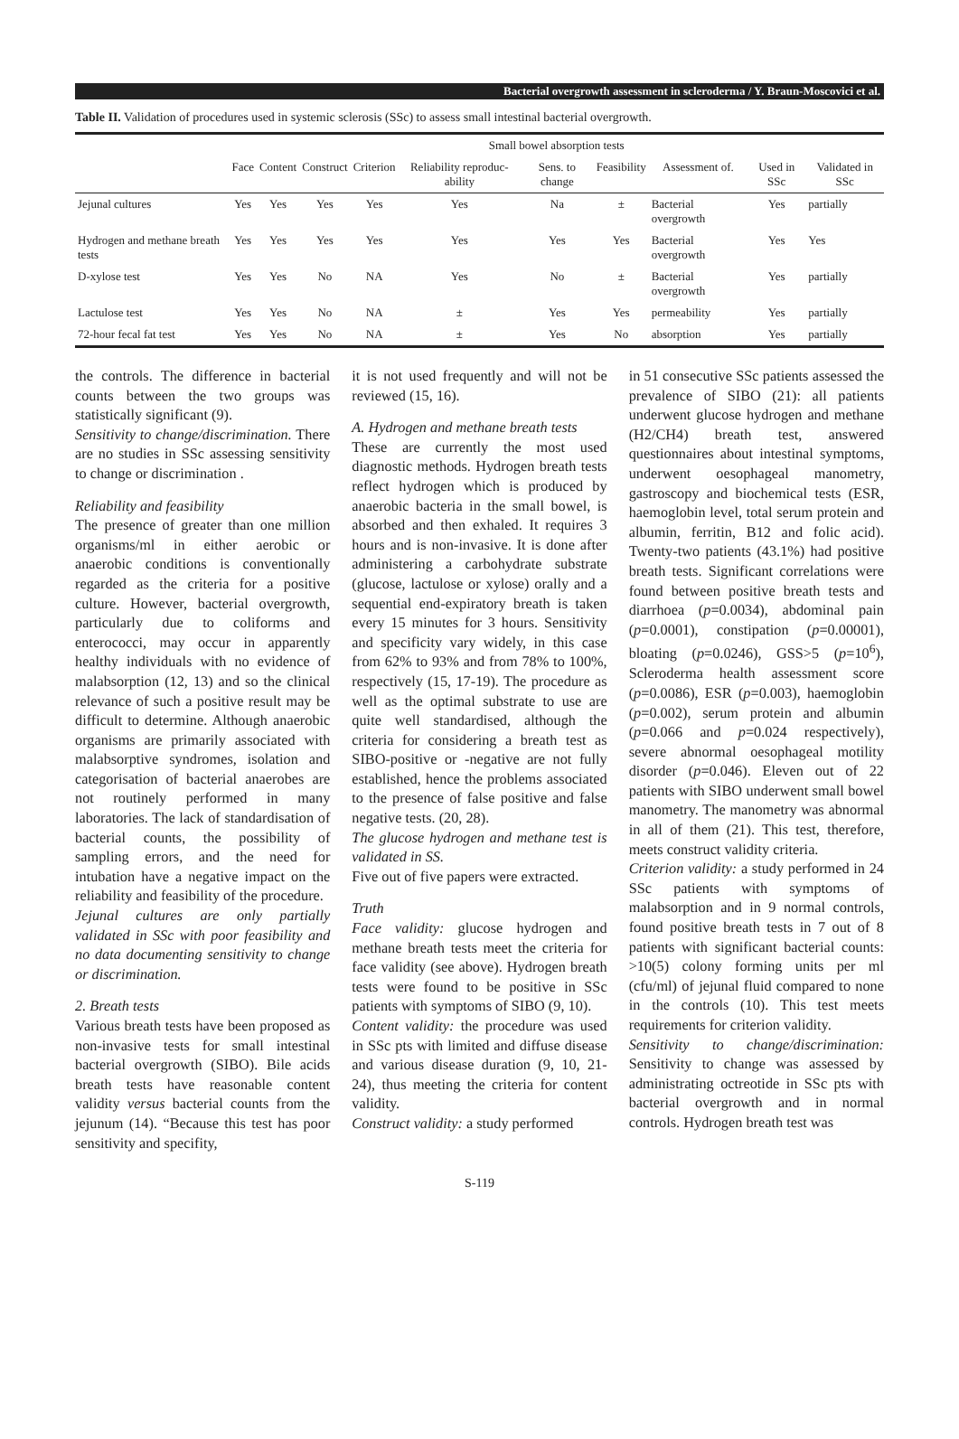Bacterial overgrowth assessment in scleroderma / Y. Braun-Moscovici et al.
Table II. Validation of procedures used in systemic sclerosis (SSc) to assess small intestinal bacterial overgrowth.
| | Small bowel absorption tests | | | | | | | | | |
| --- | --- | --- | --- | --- | --- | --- | --- | --- | --- | --- |
| | Face | Content | Construct | Criterion | Reliability reproduc-ability | Sens. to change | Feasibility | Assessment of. | Used in SSc | Validated in SSc |
| Jejunal cultures | Yes | Yes | Yes | Yes | Yes | Na | ± | Bacterial overgrowth | Yes | partially |
| Hydrogen and methane breath tests | Yes | Yes | Yes | Yes | Yes | Yes | Yes | Bacterial overgrowth | Yes | Yes |
| D-xylose test | Yes | Yes | No | NA | Yes | No | ± | Bacterial overgrowth | Yes | partially |
| Lactulose test | Yes | Yes | No | NA | ± | Yes | Yes | permeability | Yes | partially |
| 72-hour fecal fat test | Yes | Yes | No | NA | ± | Yes | No | absorption | Yes | partially |
the controls. The difference in bacterial counts between the two groups was statistically significant (9).
Sensitivity to change/discrimination. There are no studies in SSc assessing sensitivity to change or discrimination .
Reliability and feasibility
The presence of greater than one million organisms/ml in either aerobic or anaerobic conditions is conventionally regarded as the criteria for a positive culture. However, bacterial overgrowth, particularly due to coliforms and enterococci, may occur in apparently healthy individuals with no evidence of malabsorption (12, 13) and so the clinical relevance of such a positive result may be difficult to determine. Although anaerobic organisms are primarily associated with malabsorptive syndromes, isolation and categorisation of bacterial anaerobes are not routinely performed in many laboratories. The lack of standardisation of bacterial counts, the possibility of sampling errors, and the need for intubation have a negative impact on the reliability and feasibility of the procedure.
Jejunal cultures are only partially validated in SSc with poor feasibility and no data documenting sensitivity to change or discrimination.
2. Breath tests
Various breath tests have been proposed as non-invasive tests for small intestinal bacterial overgrowth (SIBO). Bile acids breath tests have reasonable content validity versus bacterial counts from the jejunum (14). “Because this test has poor sensitivity and specifity,
it is not used frequently and will not be reviewed (15, 16).
A. Hydrogen and methane breath tests
These are currently the most used diagnostic methods. Hydrogen breath tests reflect hydrogen which is produced by anaerobic bacteria in the small bowel, is absorbed and then exhaled. It requires 3 hours and is non-invasive. It is done after administering a carbohydrate substrate (glucose, lactulose or xylose) orally and a sequential end-expiratory breath is taken every 15 minutes for 3 hours. Sensitivity and specificity vary widely, in this case from 62% to 93% and from 78% to 100%, respectively (15, 17-19). The procedure as well as the optimal substrate to use are quite well standardised, although the criteria for considering a breath test as SIBO-positive or -negative are not fully established, hence the problems associated to the presence of false positive and false negative tests. (20, 28).
The glucose hydrogen and methane test is validated in SS.
Five out of five papers were extracted.
Truth
Face validity: glucose hydrogen and methane breath tests meet the criteria for face validity (see above). Hydrogen breath tests were found to be positive in SSc patients with symptoms of SIBO (9, 10).
Content validity: the procedure was used in SSc pts with limited and diffuse disease and various disease duration (9, 10, 21-24), thus meeting the criteria for content validity.
Construct validity: a study performed
in 51 consecutive SSc patients assessed the prevalence of SIBO (21): all patients underwent glucose hydrogen and methane (H2/CH4) breath test, answered questionnaires about intestinal symptoms, underwent oesophageal manometry, gastroscopy and biochemical tests (ESR, haemoglobin level, total serum protein and albumin, ferritin, B12 and folic acid). Twenty-two patients (43.1%) had positive breath tests. Significant correlations were found between positive breath tests and diarrhoea (p=0.0034), abdominal pain (p=0.0001), constipation (p=0.00001), bloating (p=0.0246), GSS>5 (p=10<sup>6</sup>), Scleroderma health assessment score (p=0.0086), ESR (p=0.003), haemoglobin (p=0.002), serum protein and albumin (p=0.066 and p=0.024 respectively), severe abnormal oesophageal motility disorder (p=0.046). Eleven out of 22 patients with SIBO underwent small bowel manometry. The manometry was abnormal in all of them (21). This test, therefore, meets construct validity criteria.
Criterion validity: a study performed in 24 SSc patients with symptoms of malabsorption and in 9 normal controls, found positive breath tests in 7 out of 8 patients with significant bacterial counts: >10(5) colony forming units per ml (cfu/ml) of jejunal fluid compared to none in the controls (10). This test meets requirements for criterion validity.
Sensitivity to change/discrimination: Sensitivity to change was assessed by administrating octreotide in SSc pts with bacterial overgrowth and in normal controls. Hydrogen breath test was
S-119